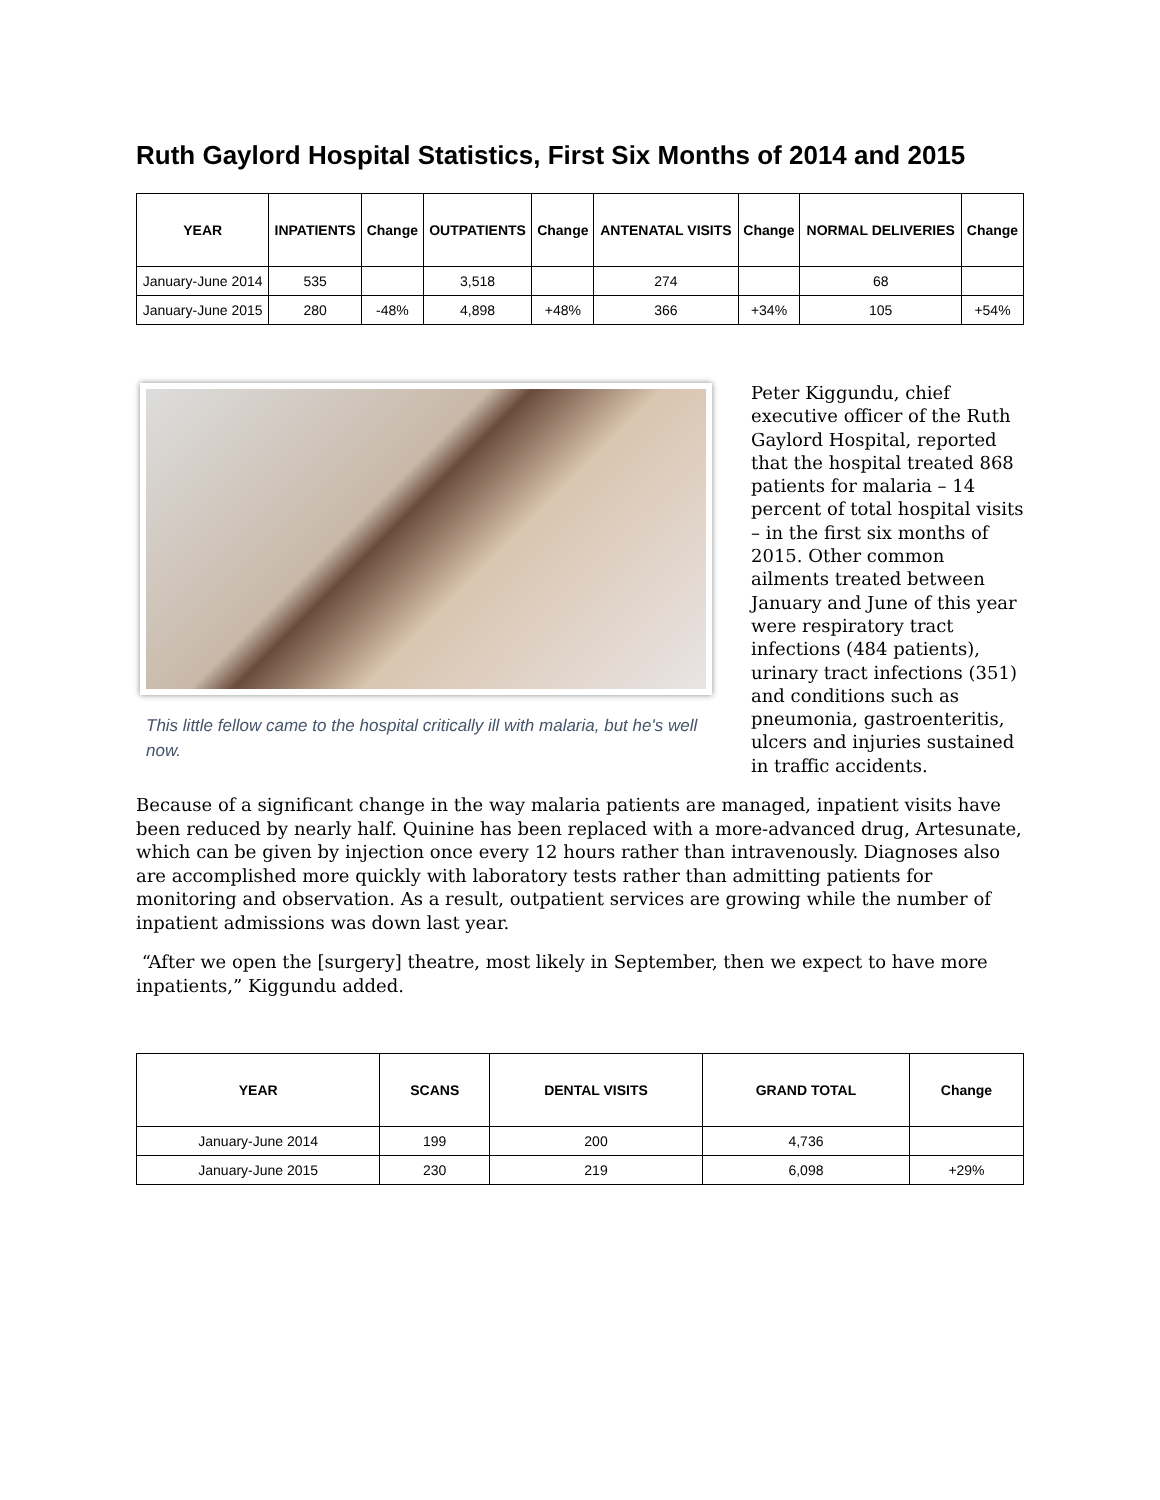Ruth Gaylord Hospital Statistics, First Six Months of 2014 and 2015
| YEAR | INPATIENTS | Change | OUTPATIENTS | Change | ANTENATAL VISITS | Change | NORMAL DELIVERIES | Change |
| --- | --- | --- | --- | --- | --- | --- | --- | --- |
| January-June 2014 | 535 | | 3,518 | | 274 | | 68 | |
| January-June 2015 | 280 | -48% | 4,898 | +48% | 366 | +34% | 105 | +54% |
This little fellow came to the hospital critically ill with malaria, but he's well now.
Peter Kiggundu, chief executive officer of the Ruth Gaylord Hospital, reported that the hospital treated 868 patients for malaria – 14 percent of total hospital visits – in the first six months of 2015. Other common ailments treated between January and June of this year were respiratory tract infections (484 patients), urinary tract infections (351) and conditions such as pneumonia, gastroenteritis, ulcers and injuries sustained in traffic accidents.
Because of a significant change in the way malaria patients are managed, inpatient visits have been reduced by nearly half. Quinine has been replaced with a more-advanced drug, Artesunate, which can be given by injection once every 12 hours rather than intravenously. Diagnoses also are accomplished more quickly with laboratory tests rather than admitting patients for monitoring and observation. As a result, outpatient services are growing while the number of inpatient admissions was down last year.
“After we open the [surgery] theatre, most likely in September, then we expect to have more inpatients,” Kiggundu added.
| YEAR | SCANS | DENTAL VISITS | GRAND TOTAL | Change |
| --- | --- | --- | --- | --- |
| January-June 2014 | 199 | 200 | 4,736 | |
| January-June 2015 | 230 | 219 | 6,098 | +29% |